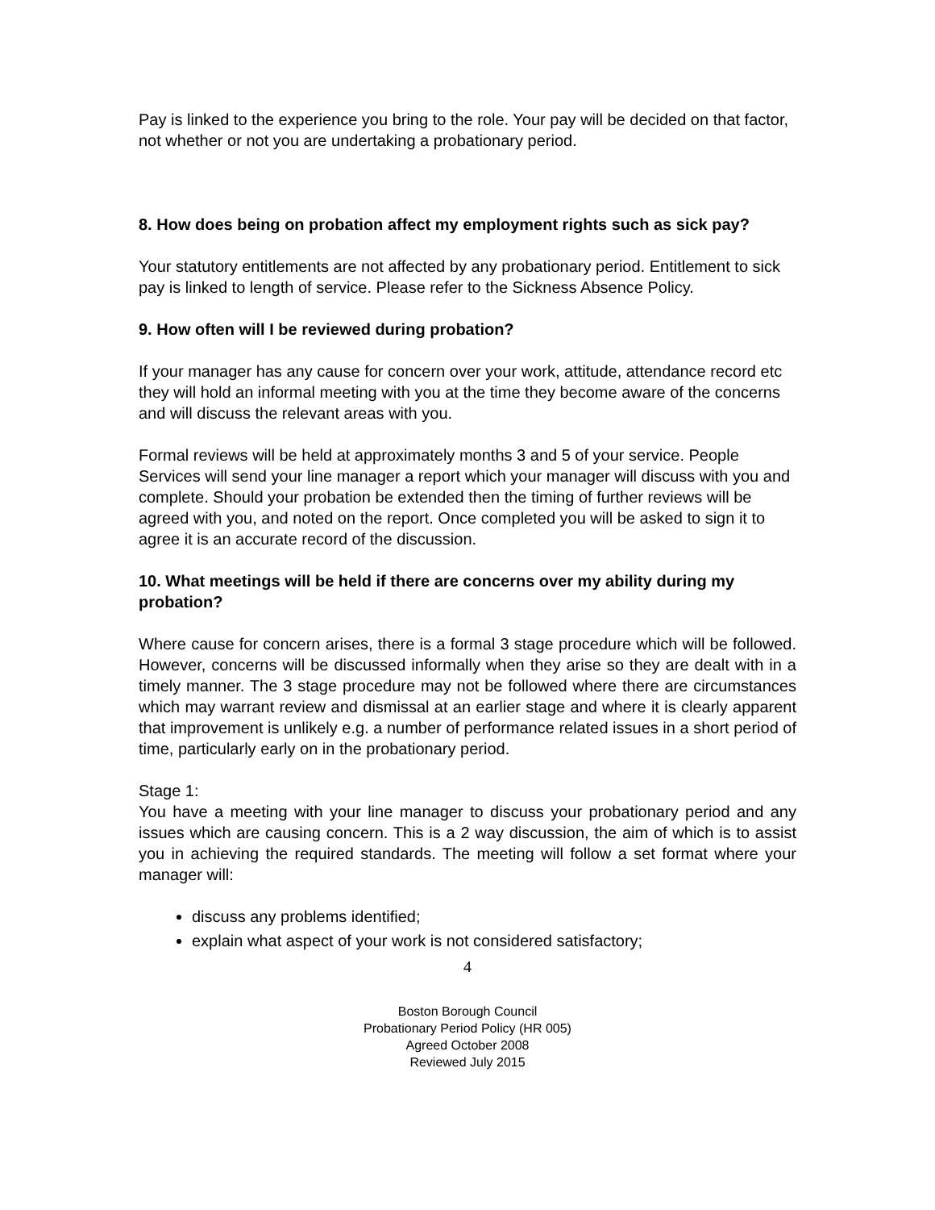Pay is linked to the experience you bring to the role. Your pay will be decided on that factor, not whether or not you are undertaking a probationary period.
8. How does being on probation affect my employment rights such as sick pay?
Your statutory entitlements are not affected by any probationary period. Entitlement to sick pay is linked to length of service. Please refer to the Sickness Absence Policy.
9. How often will I be reviewed during probation?
If your manager has any cause for concern over your work, attitude, attendance record etc they will hold an informal meeting with you at the time they become aware of the concerns and will discuss the relevant areas with you.
Formal reviews will be held at approximately months 3 and 5 of your service. People Services will send your line manager a report which your manager will discuss with you and complete. Should your probation be extended then the timing of further reviews will be agreed with you, and noted on the report. Once completed you will be asked to sign it to agree it is an accurate record of the discussion.
10. What meetings will be held if there are concerns over my ability during my probation?
Where cause for concern arises, there is a formal 3 stage procedure which will be followed. However, concerns will be discussed informally when they arise so they are dealt with in a timely manner. The 3 stage procedure may not be followed where there are circumstances which may warrant review and dismissal at an earlier stage and where it is clearly apparent that improvement is unlikely e.g. a number of performance related issues in a short period of time, particularly early on in the probationary period.
Stage 1:
You have a meeting with your line manager to discuss your probationary period and any issues which are causing concern. This is a 2 way discussion, the aim of which is to assist you in achieving the required standards. The meeting will follow a set format where your manager will:
discuss any problems identified;
explain what aspect of your work is not considered satisfactory;
4
Boston Borough Council
Probationary Period Policy (HR 005)
Agreed October 2008
Reviewed July 2015